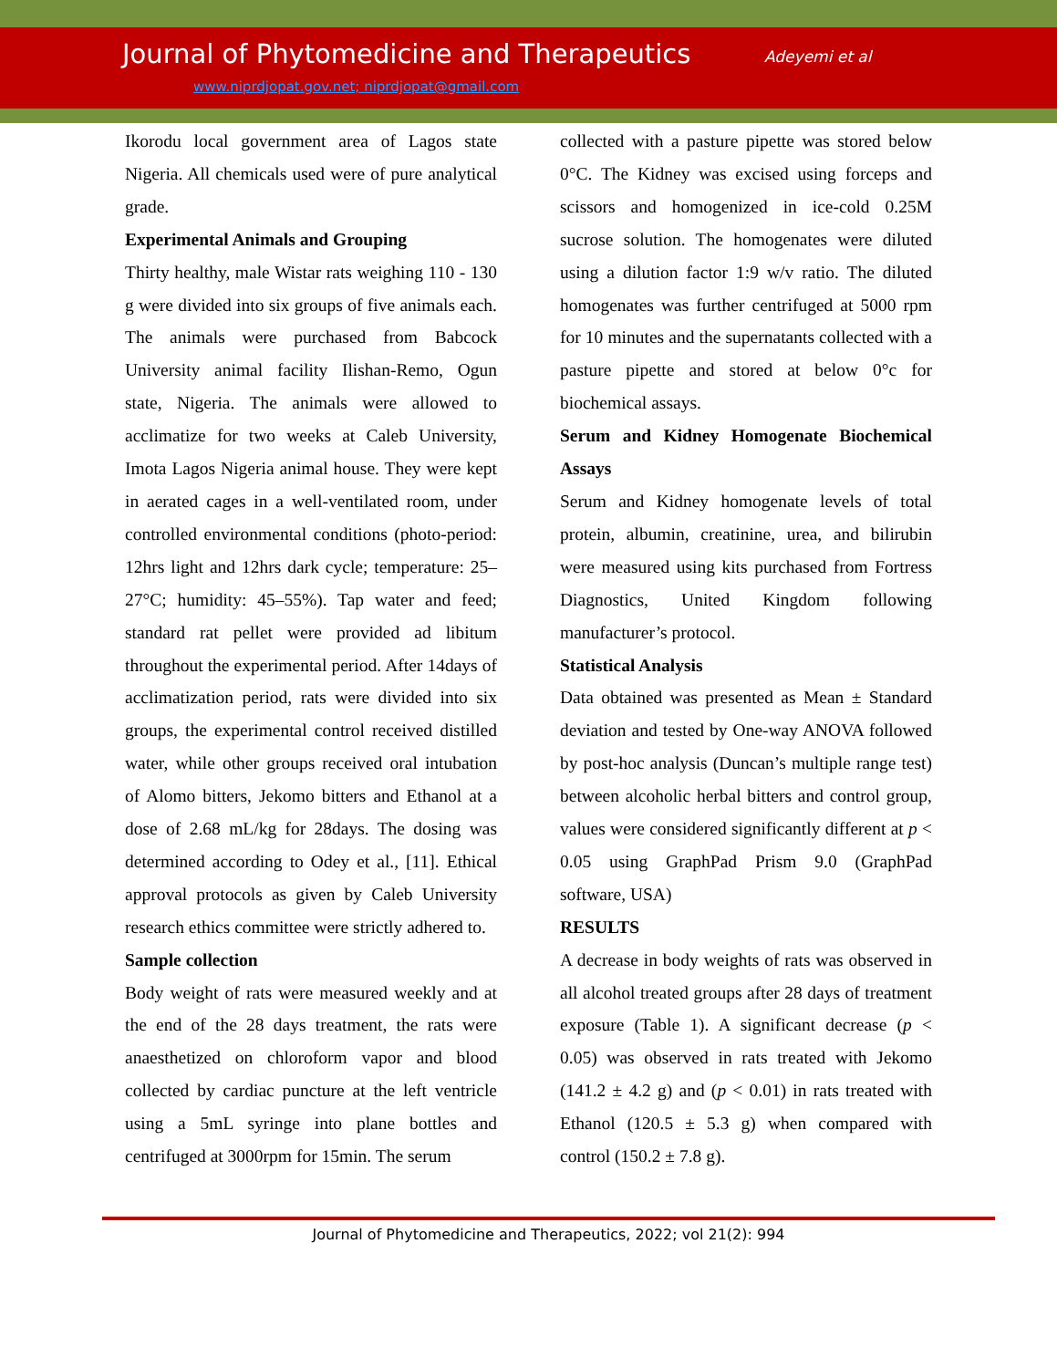Journal of Phytomedicine and Therapeutics Adeyemi et al
www.niprdjopat.gov.net; niprdjopat@gmail.com
Ikorodu local government area of Lagos state Nigeria. All chemicals used were of pure analytical grade.
Experimental Animals and Grouping
Thirty healthy, male Wistar rats weighing 110 - 130 g were divided into six groups of five animals each. The animals were purchased from Babcock University animal facility Ilishan-Remo, Ogun state, Nigeria. The animals were allowed to acclimatize for two weeks at Caleb University, Imota Lagos Nigeria animal house. They were kept in aerated cages in a well-ventilated room, under controlled environmental conditions (photo-period: 12hrs light and 12hrs dark cycle; temperature: 25–27°C; humidity: 45–55%). Tap water and feed; standard rat pellet were provided ad libitum throughout the experimental period. After 14days of acclimatization period, rats were divided into six groups, the experimental control received distilled water, while other groups received oral intubation of Alomo bitters, Jekomo bitters and Ethanol at a dose of 2.68 mL/kg for 28days. The dosing was determined according to Odey et al., [11]. Ethical approval protocols as given by Caleb University research ethics committee were strictly adhered to.
Sample collection
Body weight of rats were measured weekly and at the end of the 28 days treatment, the rats were anaesthetized on chloroform vapor and blood collected by cardiac puncture at the left ventricle using a 5mL syringe into plane bottles and centrifuged at 3000rpm for 15min. The serum
collected with a pasture pipette was stored below 0°C. The Kidney was excised using forceps and scissors and homogenized in ice-cold 0.25M sucrose solution. The homogenates were diluted using a dilution factor 1:9 w/v ratio. The diluted homogenates was further centrifuged at 5000 rpm for 10 minutes and the supernatants collected with a pasture pipette and stored at below 0°c for biochemical assays.
Serum and Kidney Homogenate Biochemical Assays
Serum and Kidney homogenate levels of total protein, albumin, creatinine, urea, and bilirubin were measured using kits purchased from Fortress Diagnostics, United Kingdom following manufacturer’s protocol.
Statistical Analysis
Data obtained was presented as Mean ± Standard deviation and tested by One-way ANOVA followed by post-hoc analysis (Duncan’s multiple range test) between alcoholic herbal bitters and control group, values were considered significantly different at p < 0.05 using GraphPad Prism 9.0 (GraphPad software, USA)
RESULTS
A decrease in body weights of rats was observed in all alcohol treated groups after 28 days of treatment exposure (Table 1). A significant decrease (p < 0.05) was observed in rats treated with Jekomo (141.2 ± 4.2 g) and (p < 0.01) in rats treated with Ethanol (120.5 ± 5.3 g) when compared with control (150.2 ± 7.8 g).
Journal of Phytomedicine and Therapeutics, 2022; vol 21(2): 994